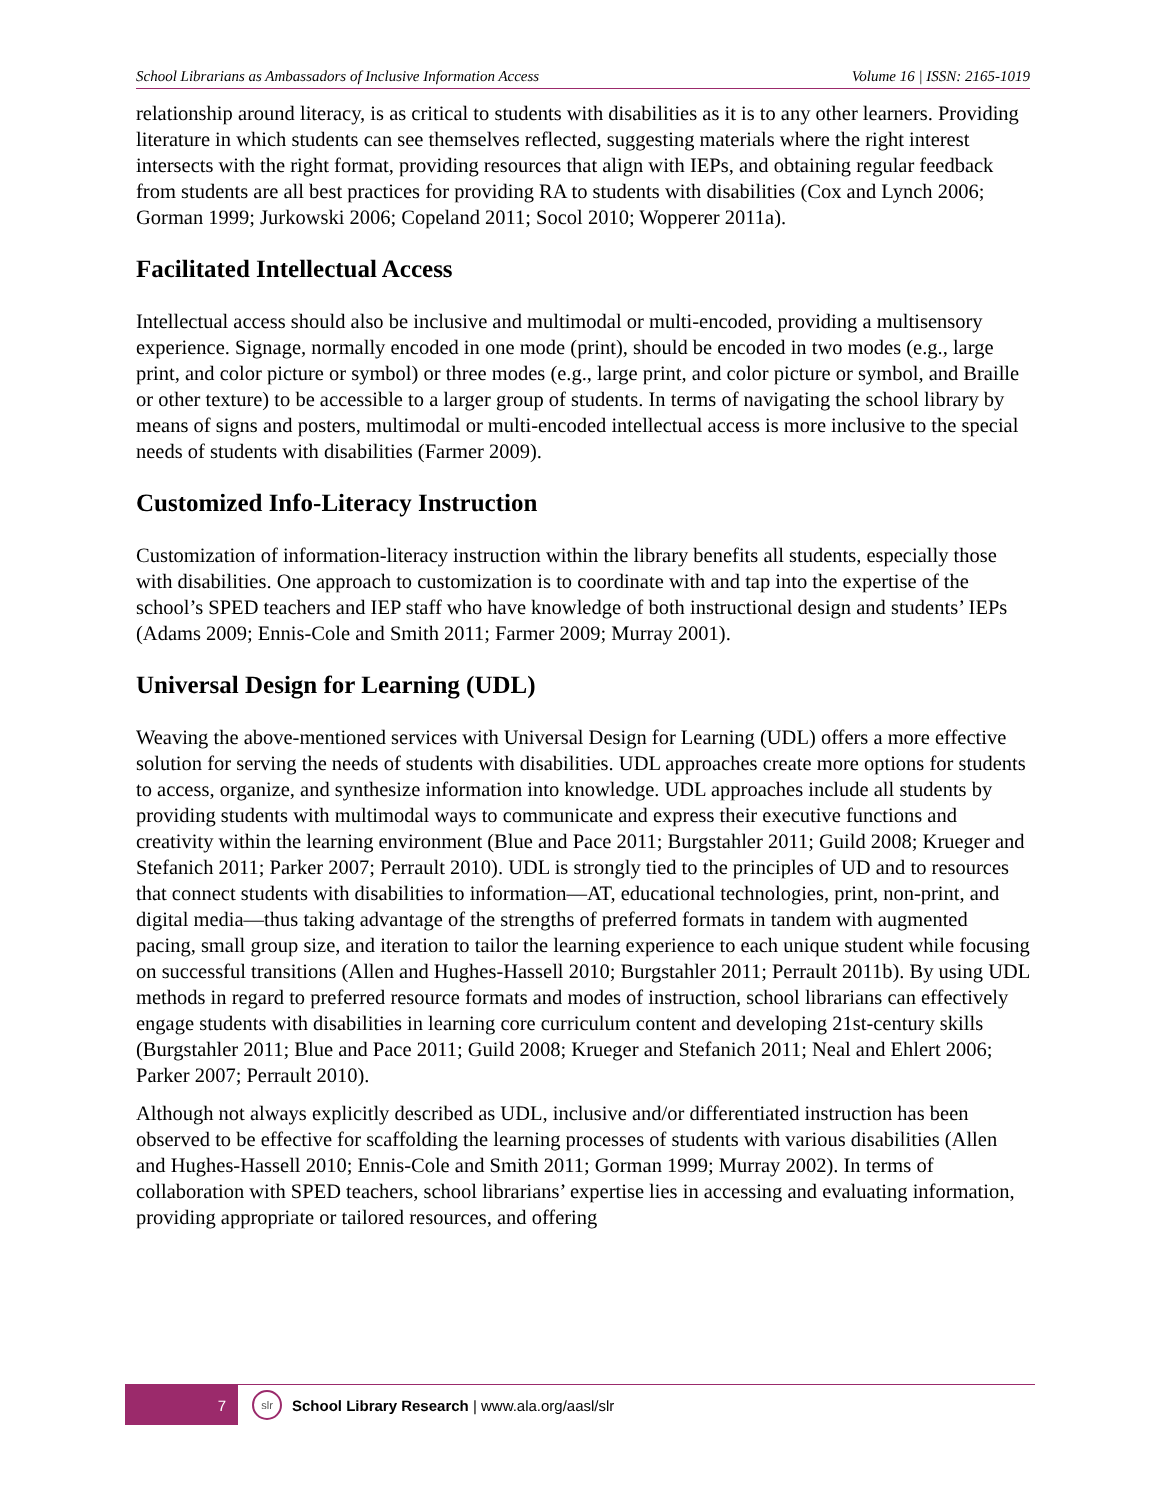School Librarians as Ambassadors of Inclusive Information Access Volume 16 | ISSN: 2165-1019
relationship around literacy, is as critical to students with disabilities as it is to any other learners. Providing literature in which students can see themselves reflected, suggesting materials where the right interest intersects with the right format, providing resources that align with IEPs, and obtaining regular feedback from students are all best practices for providing RA to students with disabilities (Cox and Lynch 2006; Gorman 1999; Jurkowski 2006; Copeland 2011; Socol 2010; Wopperer 2011a).
Facilitated Intellectual Access
Intellectual access should also be inclusive and multimodal or multi-encoded, providing a multisensory experience. Signage, normally encoded in one mode (print), should be encoded in two modes (e.g., large print, and color picture or symbol) or three modes (e.g., large print, and color picture or symbol, and Braille or other texture) to be accessible to a larger group of students. In terms of navigating the school library by means of signs and posters, multimodal or multi-encoded intellectual access is more inclusive to the special needs of students with disabilities (Farmer 2009).
Customized Info-Literacy Instruction
Customization of information-literacy instruction within the library benefits all students, especially those with disabilities. One approach to customization is to coordinate with and tap into the expertise of the school’s SPED teachers and IEP staff who have knowledge of both instructional design and students’ IEPs (Adams 2009; Ennis-Cole and Smith 2011; Farmer 2009; Murray 2001).
Universal Design for Learning (UDL)
Weaving the above-mentioned services with Universal Design for Learning (UDL) offers a more effective solution for serving the needs of students with disabilities. UDL approaches create more options for students to access, organize, and synthesize information into knowledge. UDL approaches include all students by providing students with multimodal ways to communicate and express their executive functions and creativity within the learning environment (Blue and Pace 2011; Burgstahler 2011; Guild 2008; Krueger and Stefanich 2011; Parker 2007; Perrault 2010). UDL is strongly tied to the principles of UD and to resources that connect students with disabilities to information—AT, educational technologies, print, non-print, and digital media—thus taking advantage of the strengths of preferred formats in tandem with augmented pacing, small group size, and iteration to tailor the learning experience to each unique student while focusing on successful transitions (Allen and Hughes-Hassell 2010; Burgstahler 2011; Perrault 2011b). By using UDL methods in regard to preferred resource formats and modes of instruction, school librarians can effectively engage students with disabilities in learning core curriculum content and developing 21st-century skills (Burgstahler 2011; Blue and Pace 2011; Guild 2008; Krueger and Stefanich 2011; Neal and Ehlert 2006; Parker 2007; Perrault 2010).
Although not always explicitly described as UDL, inclusive and/or differentiated instruction has been observed to be effective for scaffolding the learning processes of students with various disabilities (Allen and Hughes-Hassell 2010; Ennis-Cole and Smith 2011; Gorman 1999; Murray 2002). In terms of collaboration with SPED teachers, school librarians’ expertise lies in accessing and evaluating information, providing appropriate or tailored resources, and offering
7
slr
School Library Research | www.ala.org/aasl/slr